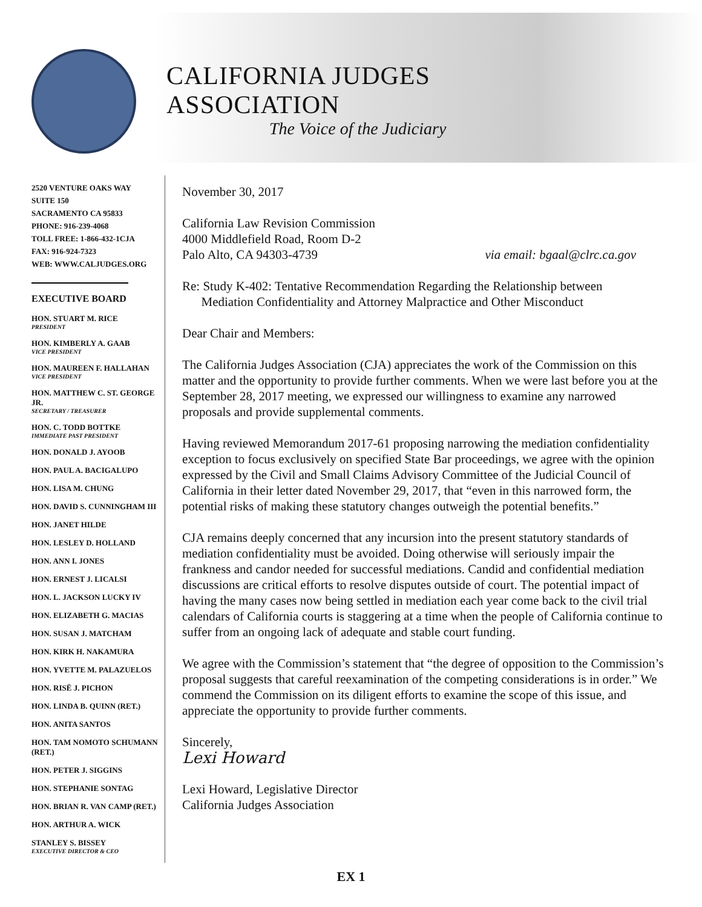CALIFORNIA JUDGES ASSOCIATION
The Voice of the Judiciary
2520 VENTURE OAKS WAY
SUITE 150
SACRAMENTO CA 95833
PHONE: 916-239-4068
TOLL FREE: 1-866-432-1CJA
FAX: 916-924-7323
WEB: WWW.CALJUDGES.ORG
EXECUTIVE BOARD
HON. STUART M. RICE
PRESIDENT
HON. KIMBERLY A. GAAB
VICE PRESIDENT
HON. MAUREEN F. HALLAHAN
VICE PRESIDENT
HON. MATTHEW C. ST. GEORGE JR.
SECRETARY / TREASURER
HON. C. TODD BOTTKE
IMMEDIATE PAST PRESIDENT
HON. DONALD J. AYOOB
HON. PAUL A. BACIGALUPO
HON. LISA M. CHUNG
HON. DAVID S. CUNNINGHAM III
HON. JANET HILDE
HON. LESLEY D. HOLLAND
HON. ANN I. JONES
HON. ERNEST J. LICALSI
HON. L. JACKSON LUCKY IV
HON. ELIZABETH G. MACIAS
HON. SUSAN J. MATCHAM
HON. KIRK H. NAKAMURA
HON. YVETTE M. PALAZUELOS
HON. RISË J. PICHON
HON. LINDA B. QUINN (RET.)
HON. ANITA SANTOS
HON. TAM NOMOTO SCHUMANN (RET.)
HON. PETER J. SIGGINS
HON. STEPHANIE SONTAG
HON. BRIAN R. VAN CAMP (RET.)
HON. ARTHUR A. WICK
STANLEY S. BISSEY
EXECUTIVE DIRECTOR & CEO
November 30, 2017
California Law Revision Commission
4000 Middlefield Road, Room D-2
Palo Alto, CA 94303-4739 via email: bgaal@clrc.ca.gov
Re: Study K-402: Tentative Recommendation Regarding the Relationship between
Mediation Confidentiality and Attorney Malpractice and Other Misconduct
Dear Chair and Members:
The California Judges Association (CJA) appreciates the work of the Commission on this matter and the opportunity to provide further comments. When we were last before you at the September 28, 2017 meeting, we expressed our willingness to examine any narrowed proposals and provide supplemental comments.
Having reviewed Memorandum 2017-61 proposing narrowing the mediation confidentiality exception to focus exclusively on specified State Bar proceedings, we agree with the opinion expressed by the Civil and Small Claims Advisory Committee of the Judicial Council of California in their letter dated November 29, 2017, that “even in this narrowed form, the potential risks of making these statutory changes outweigh the potential benefits.”
CJA remains deeply concerned that any incursion into the present statutory standards of mediation confidentiality must be avoided. Doing otherwise will seriously impair the frankness and candor needed for successful mediations. Candid and confidential mediation discussions are critical efforts to resolve disputes outside of court. The potential impact of having the many cases now being settled in mediation each year come back to the civil trial calendars of California courts is staggering at a time when the people of California continue to suffer from an ongoing lack of adequate and stable court funding.
We agree with the Commission’s statement that “the degree of opposition to the Commission’s proposal suggests that careful reexamination of the competing considerations is in order.” We commend the Commission on its diligent efforts to examine the scope of this issue, and appreciate the opportunity to provide further comments.
Sincerely,
Lexi Howard
Lexi Howard, Legislative Director
California Judges Association
EX 1